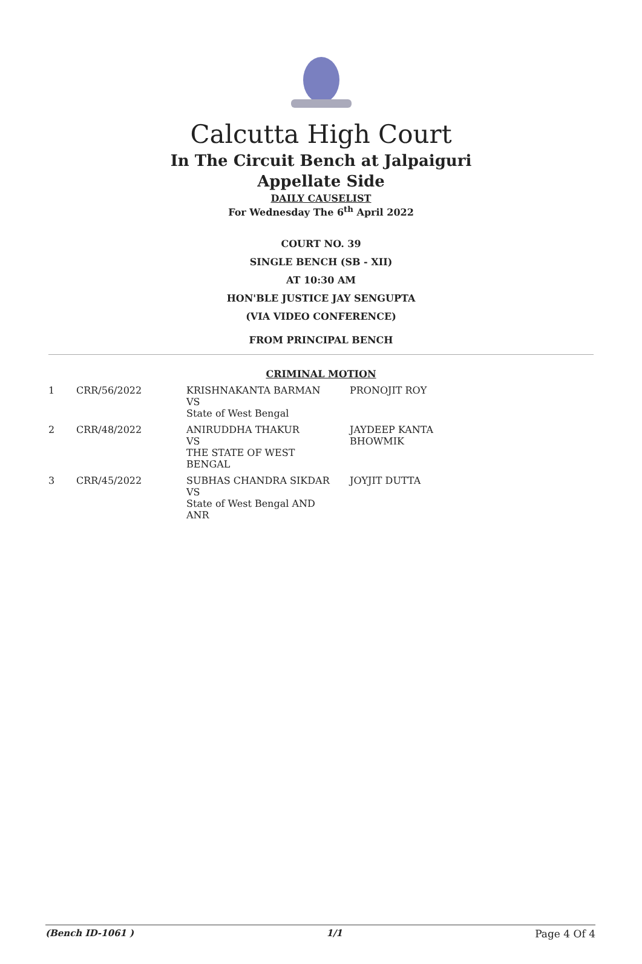Calcutta High Court
In The Circuit Bench at Jalpaiguri
Appellate Side
DAILY CAUSELIST
For Wednesday The 6<sup>th</sup> April 2022
COURT NO. 39
SINGLE BENCH (SB - XII)
AT 10:30 AM
HON'BLE JUSTICE JAY SENGUPTA
(VIA VIDEO CONFERENCE)
FROM PRINCIPAL BENCH
CRIMINAL MOTION
| 1 | CRR/56/2022 | KRISHNAKANTA BARMAN VS State of West Bengal | PRONOJIT ROY |
| 2 | CRR/48/2022 | ANIRUDDHA THAKUR VS THE STATE OF WEST BENGAL | JAYDEEP KANTA BHOWMIK |
| 3 | CRR/45/2022 | SUBHAS CHANDRA SIKDAR VS State of West Bengal AND ANR | JOYJIT DUTTA |
(Bench ID-1061 ) 1/1 Page 4 Of 4